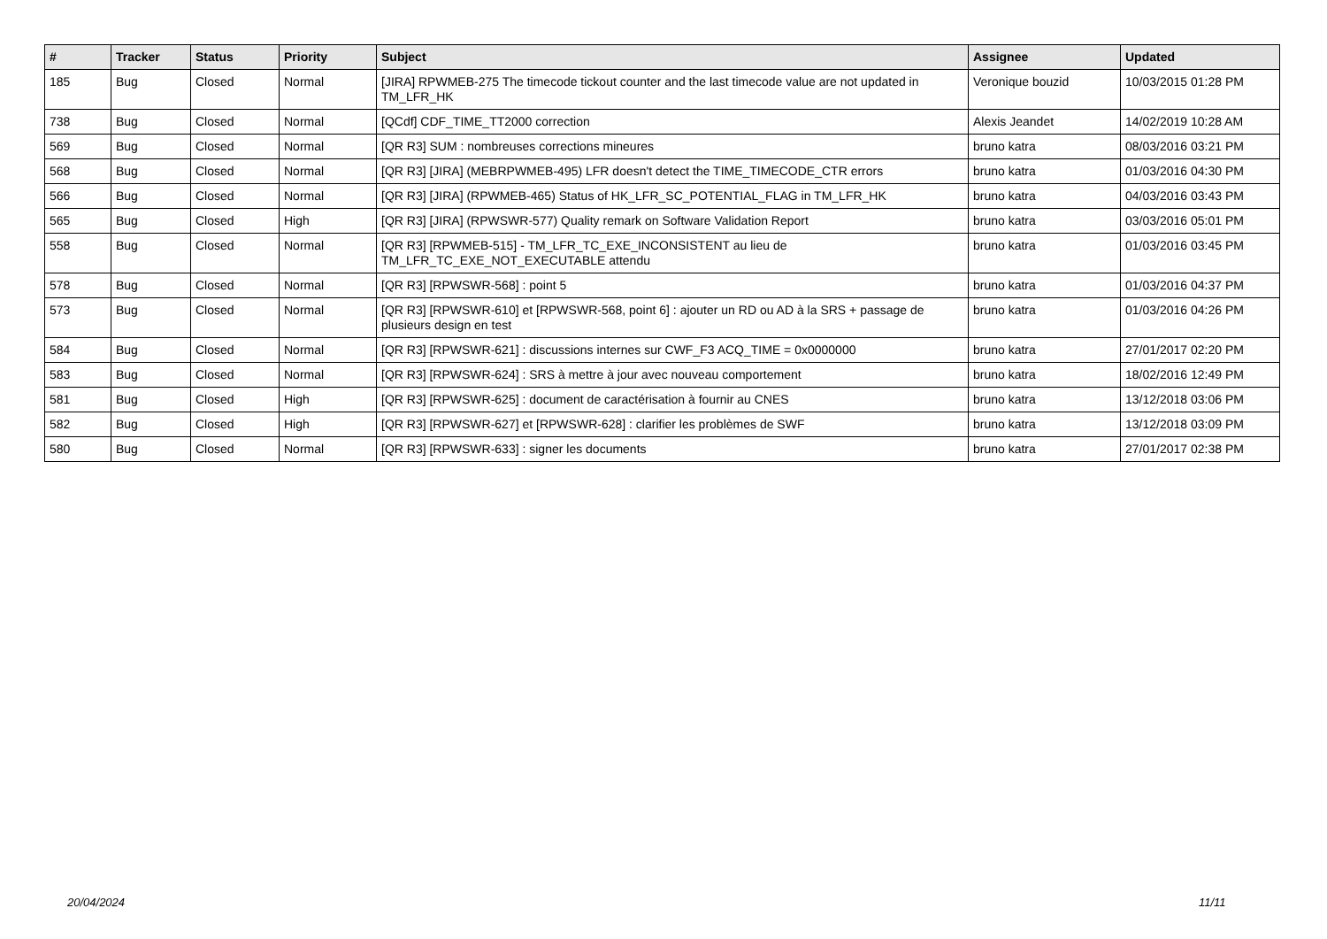| # | Tracker | Status | Priority | Subject | Assignee | Updated |
| --- | --- | --- | --- | --- | --- | --- |
| 185 | Bug | Closed | Normal | [JIRA] RPWMEB-275 The timecode tickout counter and the last timecode value are not updated in TM_LFR_HK | Veronique bouzid | 10/03/2015 01:28 PM |
| 738 | Bug | Closed | Normal | [QCdf] CDF_TIME_TT2000 correction | Alexis Jeandet | 14/02/2019 10:28 AM |
| 569 | Bug | Closed | Normal | [QR R3] SUM : nombreuses corrections mineures | bruno katra | 08/03/2016 03:21 PM |
| 568 | Bug | Closed | Normal | [QR R3] [JIRA] (MEBRPWMEB-495) LFR doesn't detect the TIME_TIMECODE_CTR errors | bruno katra | 01/03/2016 04:30 PM |
| 566 | Bug | Closed | Normal | [QR R3] [JIRA] (RPWMEB-465) Status of HK_LFR_SC_POTENTIAL_FLAG in TM_LFR_HK | bruno katra | 04/03/2016 03:43 PM |
| 565 | Bug | Closed | High | [QR R3] [JIRA] (RPWSWR-577) Quality remark on Software Validation Report | bruno katra | 03/03/2016 05:01 PM |
| 558 | Bug | Closed | Normal | [QR R3] [RPWMEB-515] - TM_LFR_TC_EXE_INCONSISTENT au lieu de TM_LFR_TC_EXE_NOT_EXECUTABLE attendu | bruno katra | 01/03/2016 03:45 PM |
| 578 | Bug | Closed | Normal | [QR R3] [RPWSWR-568] : point 5 | bruno katra | 01/03/2016 04:37 PM |
| 573 | Bug | Closed | Normal | [QR R3] [RPWSWR-610] et [RPWSWR-568, point 6] : ajouter un RD ou AD à la SRS + passage de plusieurs design en test | bruno katra | 01/03/2016 04:26 PM |
| 584 | Bug | Closed | Normal | [QR R3] [RPWSWR-621] : discussions internes sur CWF_F3 ACQ_TIME = 0x0000000 | bruno katra | 27/01/2017 02:20 PM |
| 583 | Bug | Closed | Normal | [QR R3] [RPWSWR-624] : SRS à mettre à jour avec nouveau comportement | bruno katra | 18/02/2016 12:49 PM |
| 581 | Bug | Closed | High | [QR R3] [RPWSWR-625] : document de caractérisation à fournir au CNES | bruno katra | 13/12/2018 03:06 PM |
| 582 | Bug | Closed | High | [QR R3] [RPWSWR-627] et [RPWSWR-628] : clarifier les problèmes de SWF | bruno katra | 13/12/2018 03:09 PM |
| 580 | Bug | Closed | Normal | [QR R3] [RPWSWR-633] : signer les documents | bruno katra | 27/01/2017 02:38 PM |
20/04/2024 11/11